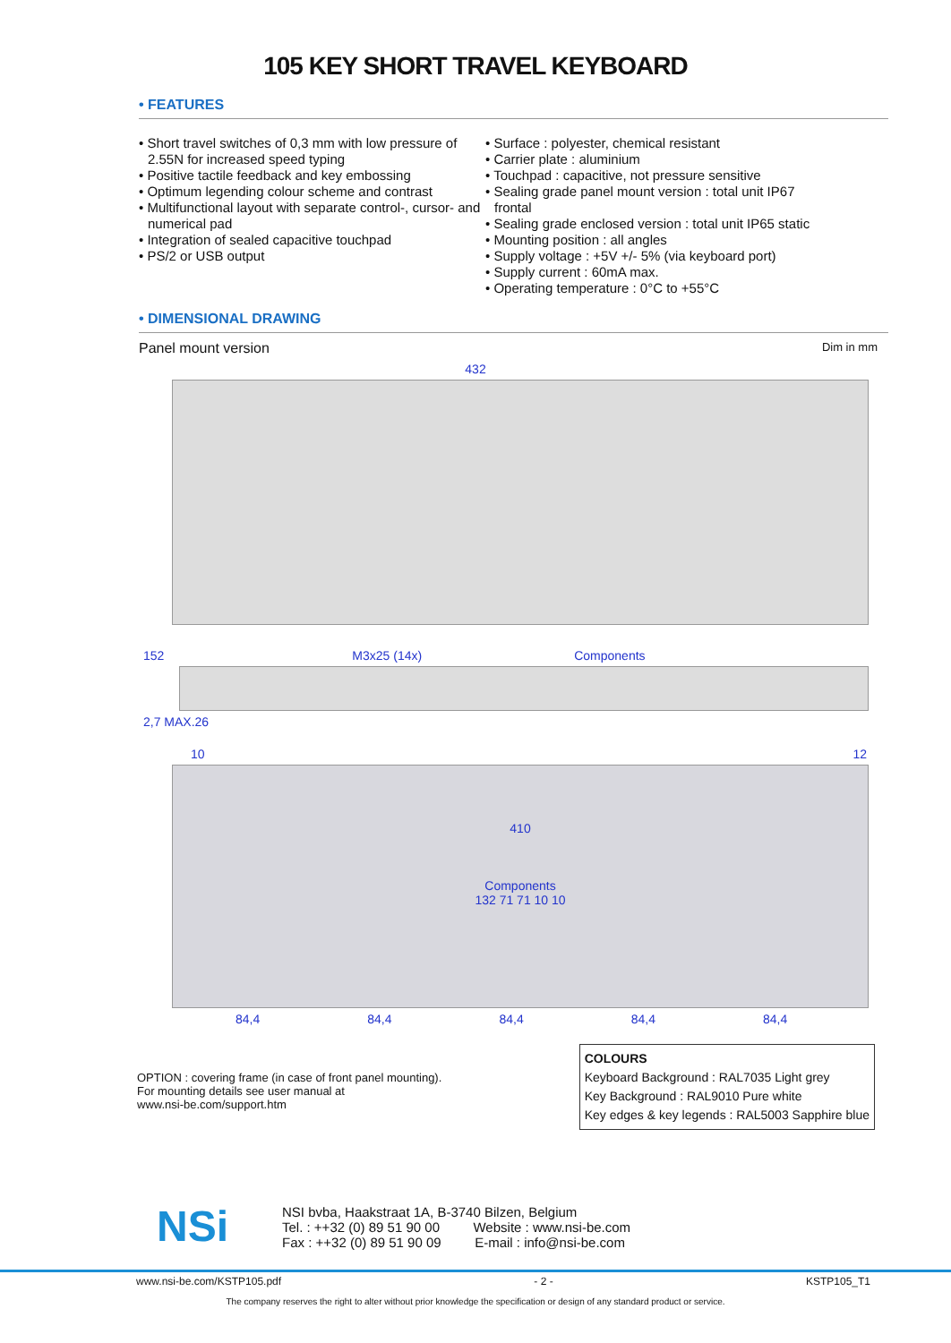105 KEY SHORT TRAVEL KEYBOARD
• FEATURES
• Short travel switches of 0,3 mm with low pressure of 2.55N for increased speed typing
• Positive tactile feedback and key embossing
• Optimum legending colour scheme and contrast
• Multifunctional layout with separate control-, cursor- and numerical pad
• Integration of sealed capacitive touchpad
• PS/2 or USB output
• Surface : polyester, chemical resistant
• Carrier plate : aluminium
• Touchpad : capacitive, not pressure sensitive
• Sealing grade panel mount version : total unit IP67 frontal
• Sealing grade enclosed version : total unit IP65 static
• Mounting position : all angles
• Supply voltage : +5V +/- 5% (via keyboard port)
• Supply current : 60mA max.
• Operating temperature : 0°C to +55°C
• DIMENSIONAL DRAWING
Panel mount version Dim in mm
432
152 M3x25 (14x) Components
2,7 MAX.26
10 12
410
Components
132 71 71 10 10
84,4 84,4 84,4 84,4 84,4
OPTION : covering frame (in case of front panel mounting).
For mounting details see user manual at
www.nsi-be.com/support.htm
COLOURS
Keyboard Background : RAL7035 Light grey
Key Background : RAL9010 Pure white
Key edges & key legends : RAL5003 Sapphire blue
NSi
NSI bvba, Haakstraat 1A, B-3740 Bilzen, Belgium
Tel. : ++32 (0) 89 51 90 00 Website : www.nsi-be.com
Fax : ++32 (0) 89 51 90 09 E-mail : info@nsi-be.com
www.nsi-be.com/KSTP105.pdf - 2 - KSTP105_T1
The company reserves the right to alter without prior knowledge the specification or design of any standard product or service.